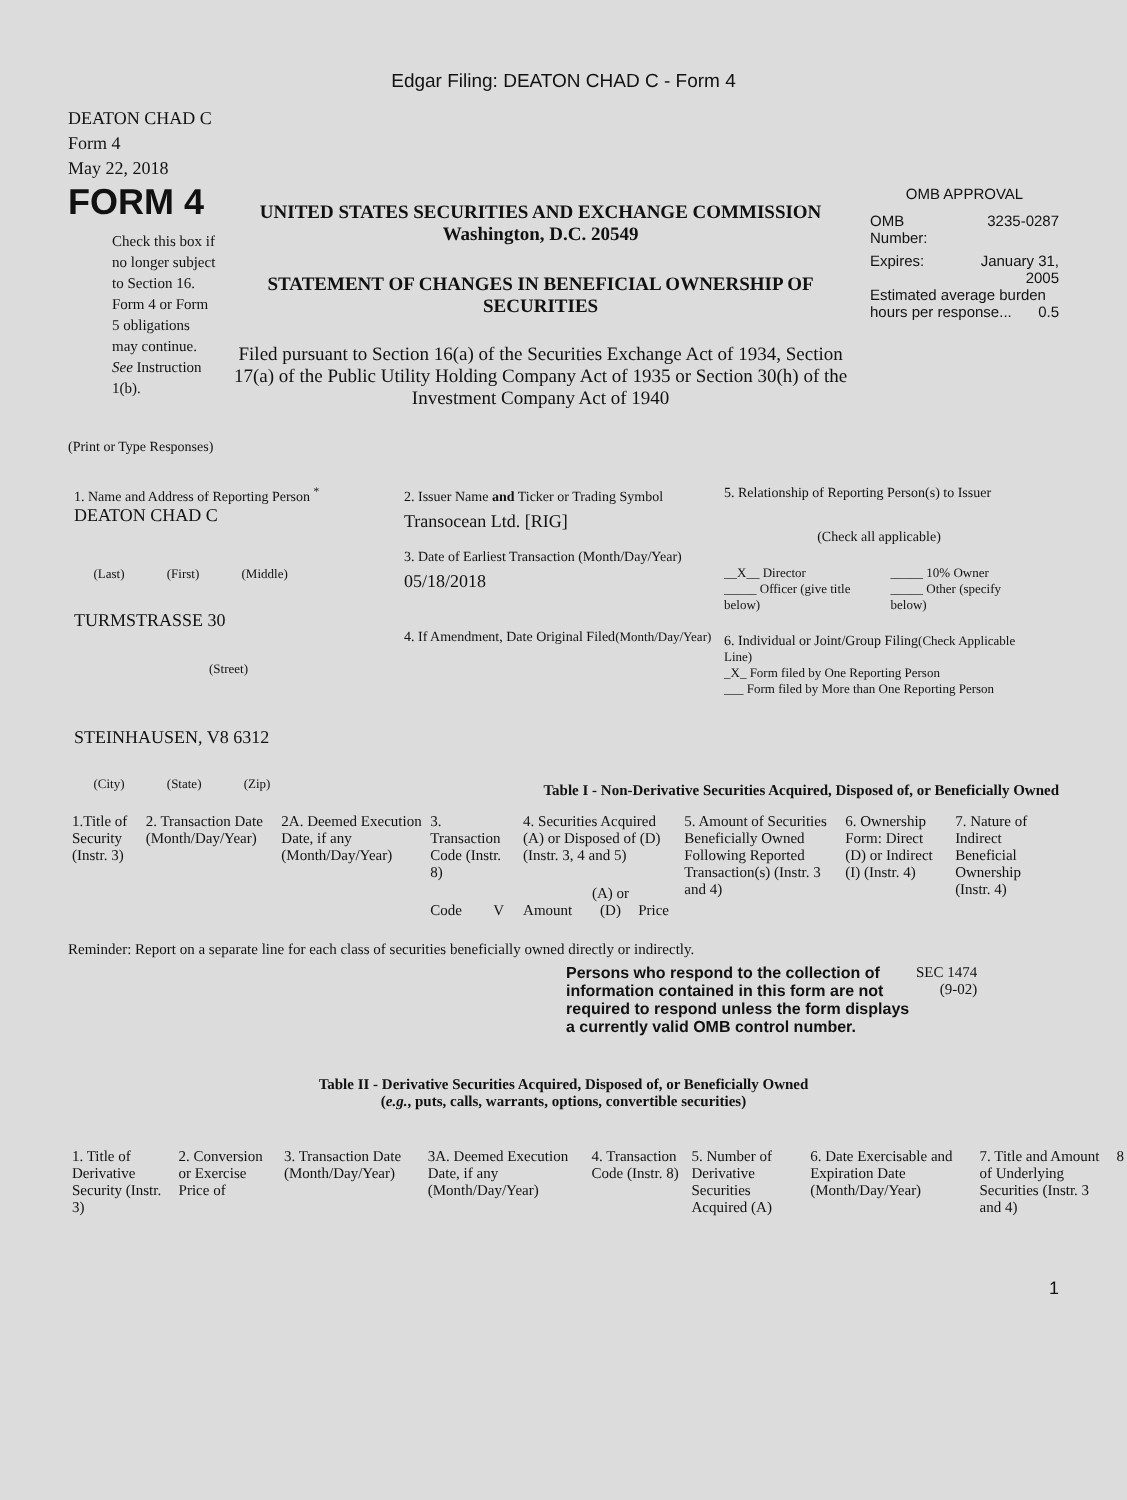Edgar Filing: DEATON CHAD C - Form 4
DEATON CHAD C
Form 4
May 22, 2018
FORM 4
Check this box if no longer subject to Section 16. Form 4 or Form 5 obligations may continue. See Instruction 1(b).
UNITED STATES SECURITIES AND EXCHANGE COMMISSION
Washington, D.C. 20549
STATEMENT OF CHANGES IN BENEFICIAL OWNERSHIP OF SECURITIES
Filed pursuant to Section 16(a) of the Securities Exchange Act of 1934, Section 17(a) of the Public Utility Holding Company Act of 1935 or Section 30(h) of the Investment Company Act of 1940
OMB APPROVAL
OMB
Number: 3235-0287
Expires: January 31,
2005
Estimated average burden hours per response... 0.5
(Print or Type Responses)
1. Name and Address of Reporting Person <sup>*</sup>
DEATON CHAD C
(Last) (First) (Middle)
TURMSTRASSE 30
(Street)
STEINHAUSEN, V8 6312
(City) (State) (Zip)
2. Issuer Name and Ticker or Trading Symbol
Transocean Ltd. [RIG]
3. Date of Earliest Transaction (Month/Day/Year)
05/18/2018
4. If Amendment, Date Original Filed(Month/Day/Year)
5. Relationship of Reporting Person(s) to Issuer
(Check all applicable)
| __X__ Director | _____ 10% Owner |
| _____ Officer (give title below) | _____ Other (specify below) |
6. Individual or Joint/Group Filing(Check Applicable Line)
_X_ Form filed by One Reporting Person
___ Form filed by More than One Reporting Person
Table I - Non-Derivative Securities Acquired, Disposed of, or Beneficially Owned
| 1.Title of Security (Instr. 3) | 2. Transaction Date (Month/Day/Year) | 2A. Deemed Execution Date, if any (Month/Day/Year) | 3. Transaction Code (Instr. 8) | | 4. Securities Acquired (A) or Disposed of (D) (Instr. 3, 4 and 5) | | | 5. Amount of Securities Beneficially Owned Following Reported Transaction(s) (Instr. 3 and 4) | 6. Ownership Form: Direct (D) or Indirect (I) (Instr. 4) | 7. Nature of Indirect Beneficial Ownership (Instr. 4) |
| | | | Code | V | Amount | (A) or (D) | Price | | | |
Reminder: Report on a separate line for each class of securities beneficially owned directly or indirectly.
Persons who respond to the collection of information contained in this form are not required to respond unless the form displays a currently valid OMB control number.
SEC 1474
(9-02)
Table II - Derivative Securities Acquired, Disposed of, or Beneficially Owned
(e.g., puts, calls, warrants, options, convertible securities)
| 1. Title of Derivative Security (Instr. 3) | 2. Conversion or Exercise Price of | 3. Transaction Date (Month/Day/Year) | 3A. Deemed Execution Date, if any (Month/Day/Year) | 4. Transaction Code (Instr. 8) | 5. Number of Derivative Securities Acquired (A) | 6. Date Exercisable and Expiration Date (Month/Day/Year) | 7. Title and Amount of Underlying Securities (Instr. 3 and 4) | 8 |
1